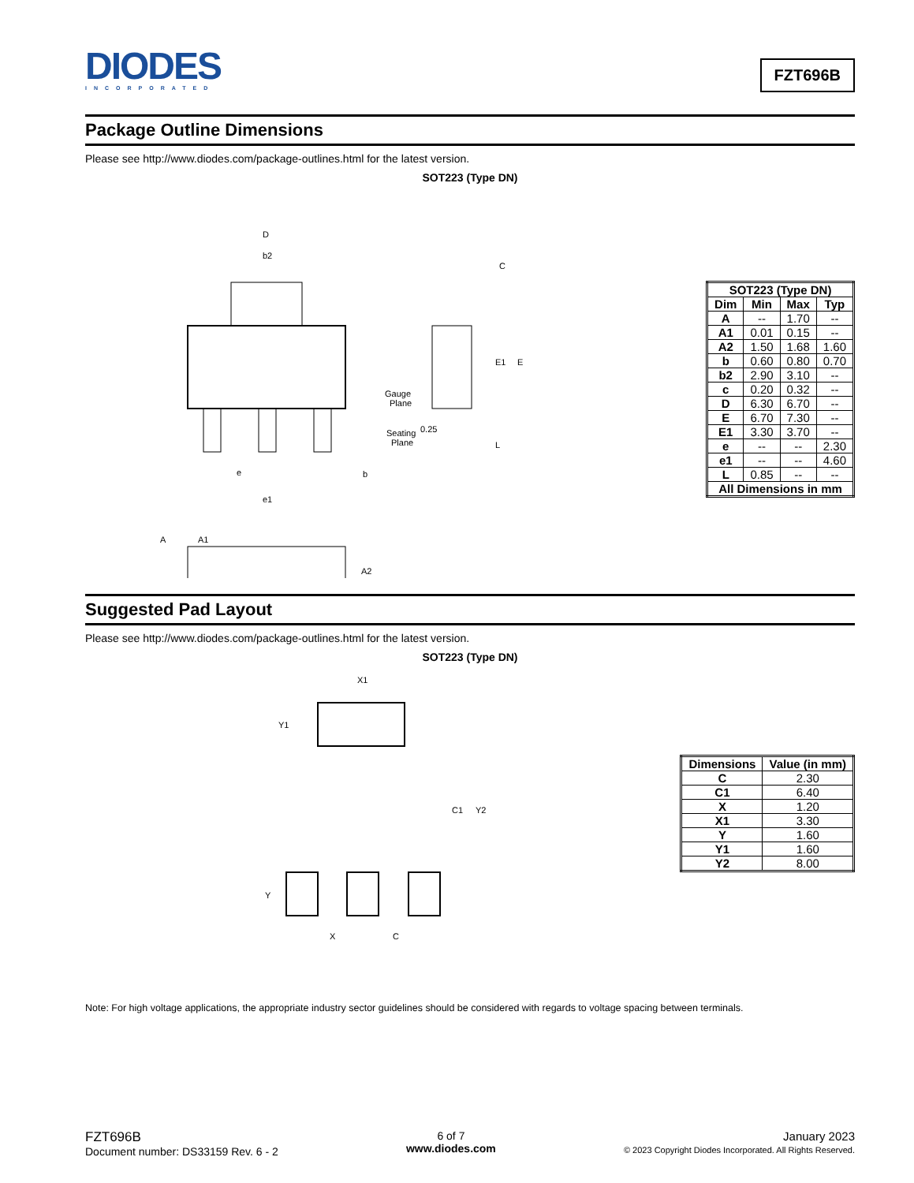DIODES
INCORPORATED
FZT696B
Package Outline Dimensions
Please see http://www.diodes.com/package-outlines.html for the latest version.
SOT223 (Type DN)
D
b2
e
b
e1
A
A1
A2
C
E1
E
Gauge
Plane
0.25
Seating
Plane
L
| SOT223 (Type DN) | | | |
| --- | --- | --- | --- |
| Dim | Min | Max | Typ |
| A | -- | 1.70 | -- |
| A1 | 0.01 | 0.15 | -- |
| A2 | 1.50 | 1.68 | 1.60 |
| b | 0.60 | 0.80 | 0.70 |
| b2 | 2.90 | 3.10 | -- |
| c | 0.20 | 0.32 | -- |
| D | 6.30 | 6.70 | -- |
| E | 6.70 | 7.30 | -- |
| E1 | 3.30 | 3.70 | -- |
| e | -- | -- | 2.30 |
| e1 | -- | -- | 4.60 |
| L | 0.85 | -- | -- |
| All Dimensions in mm | | | |
Suggested Pad Layout
Please see http://www.diodes.com/package-outlines.html for the latest version.
SOT223 (Type DN)
X1
Y1
C1
Y2
Y
X
C
| Dimensions | Value (in mm) |
| --- | --- |
| C | 2.30 |
| C1 | 6.40 |
| X | 1.20 |
| X1 | 3.30 |
| Y | 1.60 |
| Y1 | 1.60 |
| Y2 | 8.00 |
Note: For high voltage applications, the appropriate industry sector guidelines should be considered with regards to voltage spacing between terminals.
FZT696B
Document number: DS33159 Rev. 6 - 2
6 of 7
www.diodes.com
January 2023
© 2023 Copyright Diodes Incorporated. All Rights Reserved.